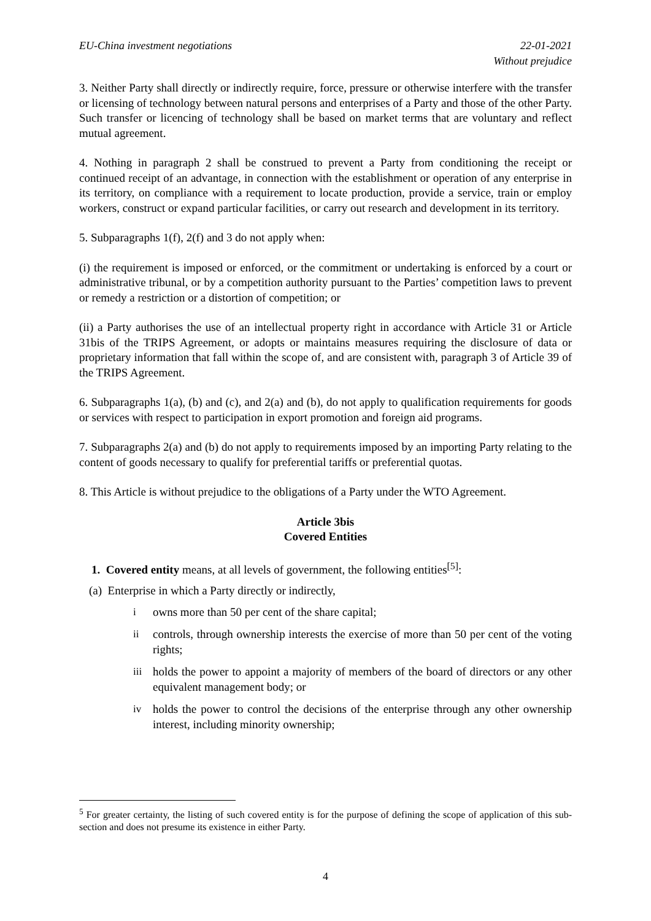EU-China investment negotiations
22-01-2021
Without prejudice
3. Neither Party shall directly or indirectly require, force, pressure or otherwise interfere with the transfer or licensing of technology between natural persons and enterprises of a Party and those of the other Party. Such transfer or licencing of technology shall be based on market terms that are voluntary and reflect mutual agreement.
4. Nothing in paragraph 2 shall be construed to prevent a Party from conditioning the receipt or continued receipt of an advantage, in connection with the establishment or operation of any enterprise in its territory, on compliance with a requirement to locate production, provide a service, train or employ workers, construct or expand particular facilities, or carry out research and development in its territory.
5. Subparagraphs 1(f), 2(f) and 3 do not apply when:
(i) the requirement is imposed or enforced, or the commitment or undertaking is enforced by a court or administrative tribunal, or by a competition authority pursuant to the Parties’ competition laws to prevent or remedy a restriction or a distortion of competition; or
(ii) a Party authorises the use of an intellectual property right in accordance with Article 31 or Article 31bis of the TRIPS Agreement, or adopts or maintains measures requiring the disclosure of data or proprietary information that fall within the scope of, and are consistent with, paragraph 3 of Article 39 of the TRIPS Agreement.
6. Subparagraphs 1(a), (b) and (c), and 2(a) and (b), do not apply to qualification requirements for goods or services with respect to participation in export promotion and foreign aid programs.
7. Subparagraphs 2(a) and (b) do not apply to requirements imposed by an importing Party relating to the content of goods necessary to qualify for preferential tariffs or preferential quotas.
8. This Article is without prejudice to the obligations of a Party under the WTO Agreement.
Article 3bis
Covered Entities
1. Covered entity means, at all levels of government, the following entities<sup>[5]</sup>:
(a) Enterprise in which a Party directly or indirectly,
iowns more than 50 per cent of the share capital;
ii controls, through ownership interests the exercise of more than 50 per cent of the voting rights;
iii holds the power to appoint a majority of members of the board of directors or any other equivalent management body; or
iv holds the power to control the decisions of the enterprise through any other ownership interest, including minority ownership;
<sup>5</sup> For greater certainty, the listing of such covered entity is for the purpose of defining the scope of application of this sub-section and does not presume its existence in either Party.
4